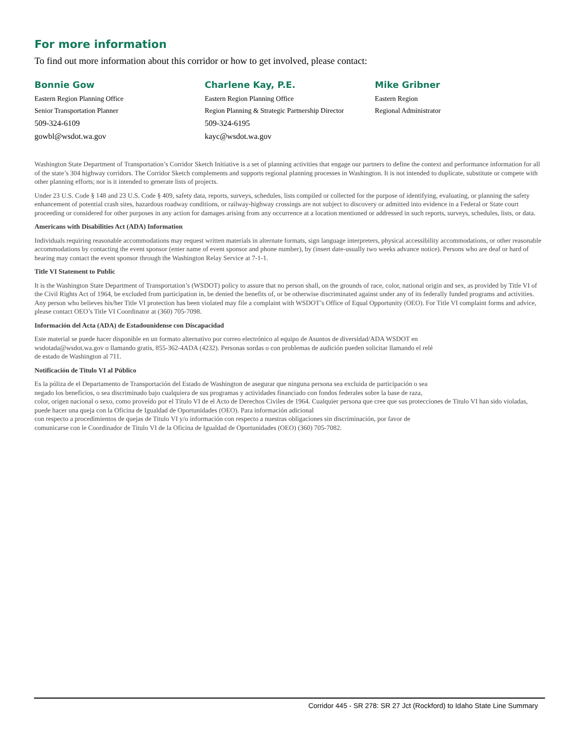For more information
To find out more information about this corridor or how to get involved, please contact:
Bonnie Gow
Eastern Region Planning Office
Senior Transportation Planner
509-324-6109
gowbl@wsdot.wa.gov
Charlene Kay, P.E.
Eastern Region Planning Office
Region Planning & Strategic Partnership Director
509-324-6195
kayc@wsdot.wa.gov
Mike Gribner
Eastern Region
Regional Administrator
Washington State Department of Transportation’s Corridor Sketch Initiative is a set of planning activities that engage our partners to define the context and performance information for all of the state’s 304 highway corridors. The Corridor Sketch complements and supports regional planning processes in Washington. It is not intended to duplicate, substitute or compete with other planning efforts; nor is it intended to generate lists of projects.
Under 23 U.S. Code § 148 and 23 U.S. Code § 409, safety data, reports, surveys, schedules, lists compiled or collected for the purpose of identifying, evaluating, or planning the safety enhancement of potential crash sites, hazardous roadway conditions, or railway-highway crossings are not subject to discovery or admitted into evidence in a Federal or State court proceeding or considered for other purposes in any action for damages arising from any occurrence at a location mentioned or addressed in such reports, surveys, schedules, lists, or data.
Americans with Disabilities Act (ADA) Information
Individuals requiring reasonable accommodations may request written materials in alternate formats, sign language interpreters, physical accessibility accommodations, or other reasonable accommodations by contacting the event sponsor (enter name of event sponsor and phone number), by (insert date-usually two weeks advance notice). Persons who are deaf or hard of hearing may contact the event sponsor through the Washington Relay Service at 7-1-1.
Title VI Statement to Public
It is the Washington State Department of Transportation’s (WSDOT) policy to assure that no person shall, on the grounds of race, color, national origin and sex, as provided by Title VI of the Civil Rights Act of 1964, be excluded from participation in, be denied the benefits of, or be otherwise discriminated against under any of its federally funded programs and activities. Any person who believes his/her Title VI protection has been violated may file a complaint with WSDOT’s Office of Equal Opportunity (OEO). For Title VI complaint forms and advice, please contact OEO’s Title VI Coordinator at (360) 705-7098.
Información del Acta (ADA) de Estadounidense con Discapacidad
Este material se puede hacer disponible en un formato alternativo por correo electrónico al equipo de Asuntos de diversidad/ADA WSDOT en
wsdotada@wsdot.wa.gov o llamando gratis, 855-362-4ADA (4232). Personas sordas o con problemas de audición pueden solicitar llamando el relé
de estado de Washington al 711.
Notificación de Titulo VI al Público
Es la póliza de el Departamento de Transportación del Estado de Washington de asegurar que ninguna persona sea excluida de participación o sea
negado los beneficios, o sea discriminado bajo cualquiera de sus programas y actividades financiado con fondos federales sobre la base de raza,
color, origen nacional o sexo, como proveído por el Título VI de el Acto de Derechos Civiles de 1964. Cualquier persona que cree que sus protecciones de Titulo VI han sido violadas, puede hacer una queja con la Oficina de Igualdad de Oportunidades (OEO). Para información adicional
con respecto a procedimientos de quejas de Titulo VI y/o información con respecto a nuestras obligaciones sin discriminación, por favor de
comunicarse con le Coordinador de Titulo VI de la Oficina de Igualdad de Oportunidades (OEO) (360) 705-7082.
Corridor 445 - SR 278: SR 27 Jct (Rockford) to Idaho State Line Summary